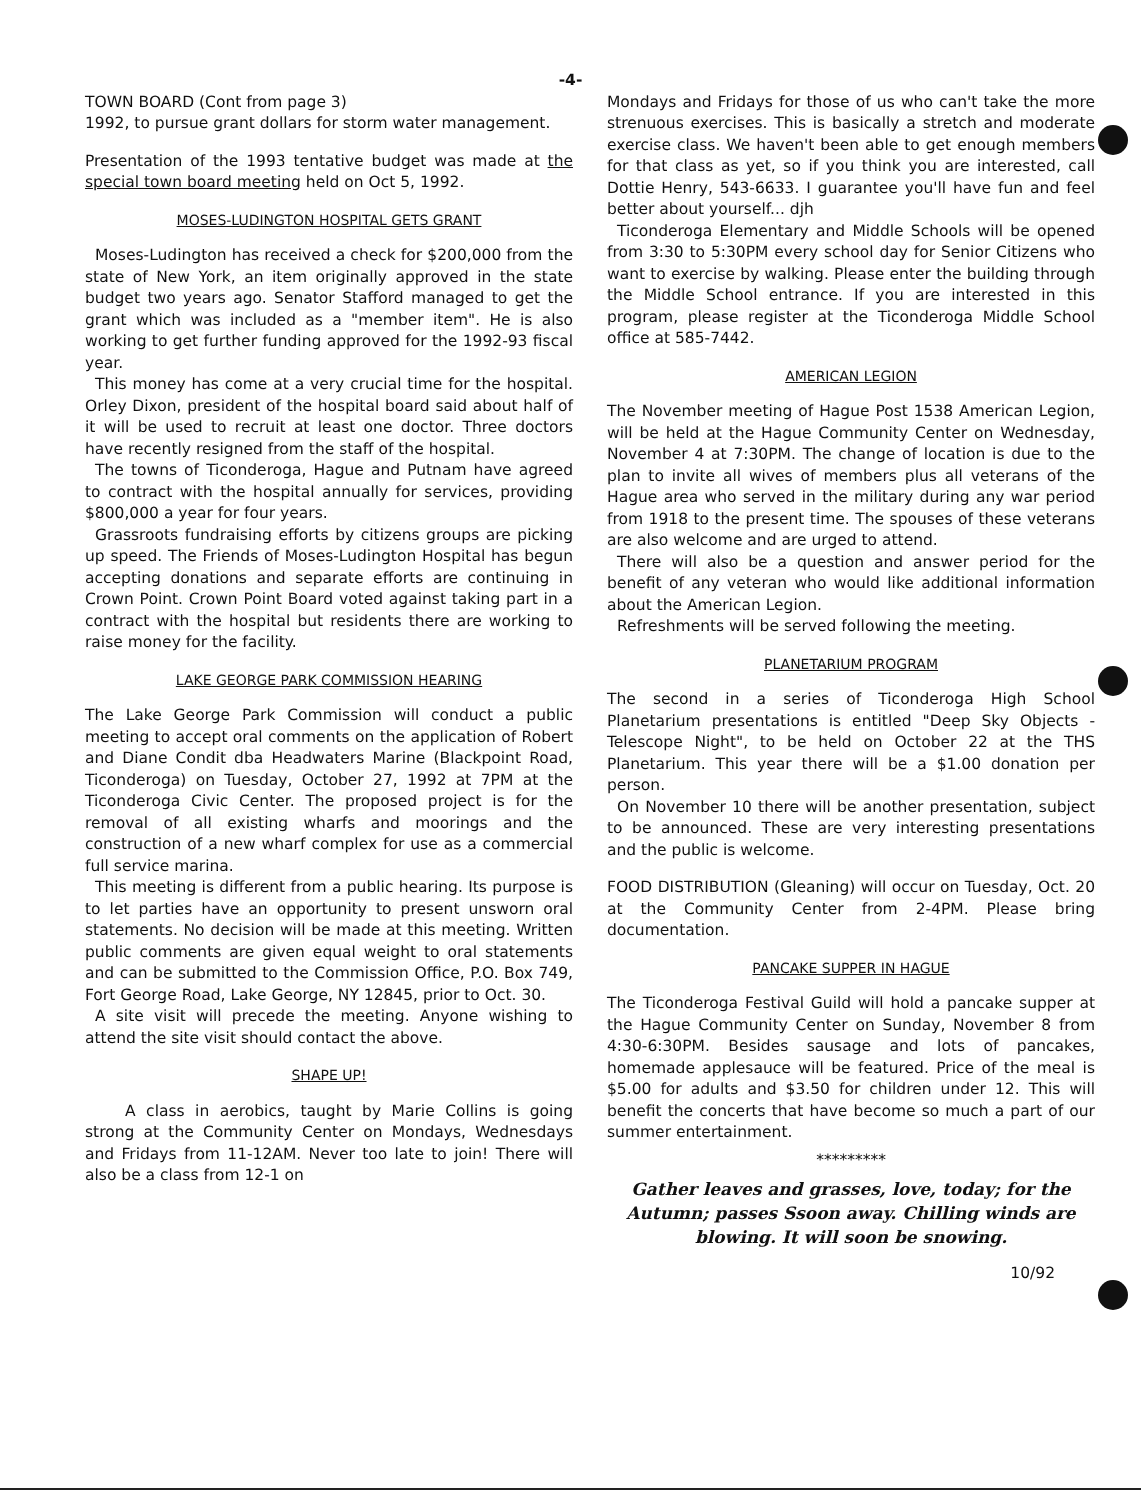-4-
TOWN BOARD (Cont from page 3)
1992, to pursue grant dollars for storm water management.
Presentation of the 1993 tentative budget was made at the special town board meeting held on Oct 5, 1992.
MOSES-LUDINGTON HOSPITAL GETS GRANT
Moses-Ludington has received a check for $200,000 from the state of New York, an item originally approved in the state budget two years ago. Senator Stafford managed to get the grant which was included as a "member item". He is also working to get further funding approved for the 1992-93 fiscal year.
This money has come at a very crucial time for the hospital. Orley Dixon, president of the hospital board said about half of it will be used to recruit at least one doctor. Three doctors have recently resigned from the staff of the hospital.
The towns of Ticonderoga, Hague and Putnam have agreed to contract with the hospital annually for services, providing $800,000 a year for four years.
Grassroots fundraising efforts by citizens groups are picking up speed. The Friends of Moses-Ludington Hospital has begun accepting donations and separate efforts are continuing in Crown Point. Crown Point Board voted against taking part in a contract with the hospital but residents there are working to raise money for the facility.
LAKE GEORGE PARK COMMISSION HEARING
The Lake George Park Commission will conduct a public meeting to accept oral comments on the application of Robert and Diane Condit dba Headwaters Marine (Blackpoint Road, Ticonderoga) on Tuesday, October 27, 1992 at 7PM at the Ticonderoga Civic Center. The proposed project is for the removal of all existing wharfs and moorings and the construction of a new wharf complex for use as a commercial full service marina.
This meeting is different from a public hearing. Its purpose is to let parties have an opportunity to present unsworn oral statements. No decision will be made at this meeting. Written public comments are given equal weight to oral statements and can be submitted to the Commission Office, P.O. Box 749, Fort George Road, Lake George, NY 12845, prior to Oct. 30.
A site visit will precede the meeting. Anyone wishing to attend the site visit should contact the above.
SHAPE UP!
A class in aerobics, taught by Marie Collins is going strong at the Community Center on Mondays, Wednesdays and Fridays from 11-12AM. Never too late to join! There will also be a class from 12-1 on
Mondays and Fridays for those of us who can't take the more strenuous exercises. This is basically a stretch and moderate exercise class. We haven't been able to get enough members for that class as yet, so if you think you are interested, call Dottie Henry, 543-6633. I guarantee you'll have fun and feel better about yourself... djh
Ticonderoga Elementary and Middle Schools will be opened from 3:30 to 5:30PM every school day for Senior Citizens who want to exercise by walking. Please enter the building through the Middle School entrance. If you are interested in this program, please register at the Ticonderoga Middle School office at 585-7442.
AMERICAN LEGION
The November meeting of Hague Post 1538 American Legion, will be held at the Hague Community Center on Wednesday, November 4 at 7:30PM. The change of location is due to the plan to invite all wives of members plus all veterans of the Hague area who served in the military during any war period from 1918 to the present time. The spouses of these veterans are also welcome and are urged to attend.
There will also be a question and answer period for the benefit of any veteran who would like additional information about the American Legion.
Refreshments will be served following the meeting.
PLANETARIUM PROGRAM
The second in a series of Ticonderoga High School Planetarium presentations is entitled "Deep Sky Objects - Telescope Night", to be held on October 22 at the THS Planetarium. This year there will be a $1.00 donation per person.
On November 10 there will be another presentation, subject to be announced. These are very interesting presentations and the public is welcome.
FOOD DISTRIBUTION (Gleaning) will occur on Tuesday, Oct. 20 at the Community Center from 2-4PM. Please bring documentation.
PANCAKE SUPPER IN HAGUE
The Ticonderoga Festival Guild will hold a pancake supper at the Hague Community Center on Sunday, November 8 from 4:30-6:30PM. Besides sausage and lots of pancakes, homemade applesauce will be featured. Price of the meal is $5.00 for adults and $3.50 for children under 12. This will benefit the concerts that have become so much a part of our summer entertainment.
*********
Gather leaves and grasses, love, today; for the Autumn; passes Ssoon away. Chilling winds are blowing. It will soon be snowing.
10/92